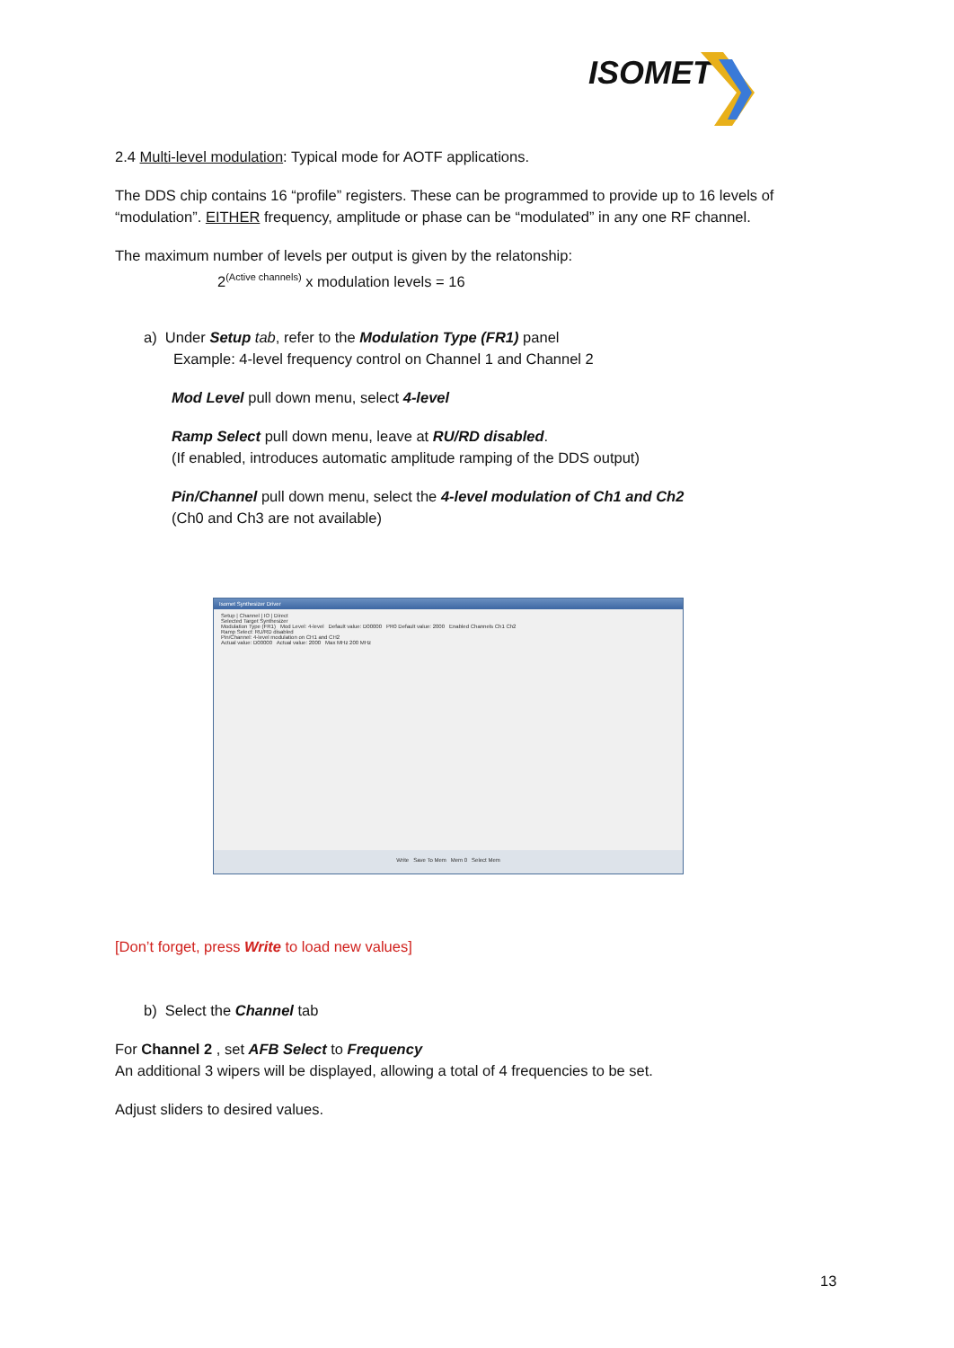ISOMET
2.4 Multi-level modulation: Typical mode for AOTF applications.
The DDS chip contains 16 “profile” registers. These can be programmed to provide up to 16 levels of “modulation”. EITHER frequency, amplitude or phase can be “modulated” in any one RF channel.
The maximum number of levels per output is given by the relatonship:
2<sup>(Active channels)</sup> x modulation levels = 16
a) Under Setup tab, refer to the Modulation Type (FR1) panel
Example: 4-level frequency control on Channel 1 and Channel 2
Mod Level pull down menu, select 4-level
Ramp Select pull down menu, leave at RU/RD disabled.
(If enabled, introduces automatic amplitude ramping of the DDS output)
Pin/Channel pull down menu, select the 4-level modulation of Ch1 and Ch2
(Ch0 and Ch3 are not available)
Isomet Synthesizer Driver
Setup | Channel | IO | Direct
Selected Target Synthesizer
Modulation Type (FR1) Mod Level: 4-level Default value: D00000 PR0 Default value: 2000 Enabled Channels Ch1 Ch2
Ramp Select: RU/RD disabled
Pin/Channel: 4-level modulation on CH1 and CH2
Actual value: D00000 Actual value: 2000 Max MHz 200 MHz
Write Save To Mem Mem 0 Select Mem
[Don’t forget, press Write to load new values]
b) Select the Channel tab
For Channel 2 , set AFB Select to Frequency
An additional 3 wipers will be displayed, allowing a total of 4 frequencies to be set.
Adjust sliders to desired values.
13